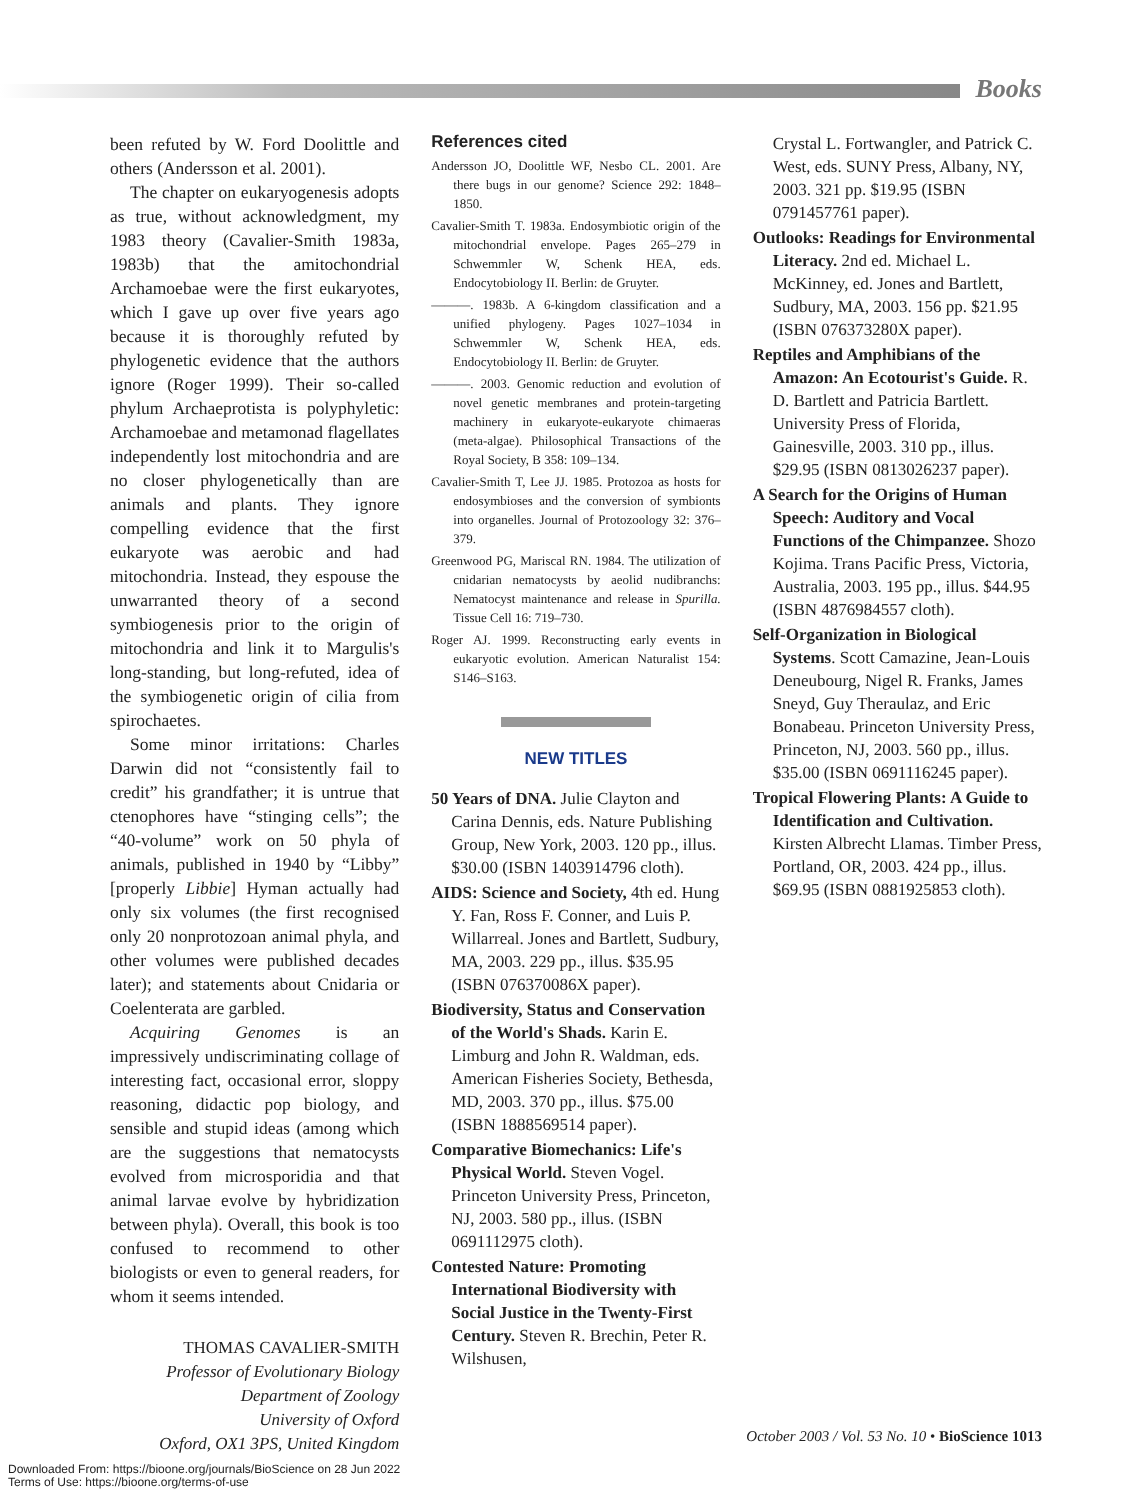Books
been refuted by W. Ford Doolittle and others (Andersson et al. 2001).
The chapter on eukaryogenesis adopts as true, without acknowledgment, my 1983 theory (Cavalier-Smith 1983a, 1983b) that the amitochondrial Archamoebae were the first eukaryotes, which I gave up over five years ago because it is thoroughly refuted by phylogenetic evidence that the authors ignore (Roger 1999). Their so-called phylum Archaeprotista is polyphyletic: Archamoebae and metamonad flagellates independently lost mitochondria and are no closer phylogenetically than are animals and plants. They ignore compelling evidence that the first eukaryote was aerobic and had mitochondria. Instead, they espouse the unwarranted theory of a second symbiogenesis prior to the origin of mitochondria and link it to Margulis's long-standing, but long-refuted, idea of the symbiogenetic origin of cilia from spirochaetes.
Some minor irritations: Charles Darwin did not “consistently fail to credit” his grandfather; it is untrue that ctenophores have “stinging cells”; the “40-volume” work on 50 phyla of animals, published in 1940 by “Libby” [properly Libbie] Hyman actually had only six volumes (the first recognised only 20 nonprotozoan animal phyla, and other volumes were published decades later); and statements about Cnidaria or Coelenterata are garbled.
Acquiring Genomes is an impressively undiscriminating collage of interesting fact, occasional error, sloppy reasoning, didactic pop biology, and sensible and stupid ideas (among which are the suggestions that nematocysts evolved from microsporidia and that animal larvae evolve by hybridization between phyla). Overall, this book is too confused to recommend to other biologists or even to general readers, for whom it seems intended.
THOMAS CAVALIER-SMITH
Professor of Evolutionary Biology
Department of Zoology
University of Oxford
Oxford, OX1 3PS, United Kingdom
References cited
Andersson JO, Doolittle WF, Nesbo CL. 2001. Are there bugs in our genome? Science 292: 1848–1850.
Cavalier-Smith T. 1983a. Endosymbiotic origin of the mitochondrial envelope. Pages 265–279 in Schwemmler W, Schenk HEA, eds. Endocytobiology II. Berlin: de Gruyter.
———. 1983b. A 6-kingdom classification and a unified phylogeny. Pages 1027–1034 in Schwemmler W, Schenk HEA, eds. Endocytobiology II. Berlin: de Gruyter.
———. 2003. Genomic reduction and evolution of novel genetic membranes and protein-targeting machinery in eukaryote-eukaryote chimaeras (meta-algae). Philosophical Transactions of the Royal Society, B 358: 109–134.
Cavalier-Smith T, Lee JJ. 1985. Protozoa as hosts for endosymbioses and the conversion of symbionts into organelles. Journal of Protozoology 32: 376–379.
Greenwood PG, Mariscal RN. 1984. The utilization of cnidarian nematocysts by aeolid nudibranchs: Nematocyst maintenance and release in Spurilla. Tissue Cell 16: 719–730.
Roger AJ. 1999. Reconstructing early events in eukaryotic evolution. American Naturalist 154: S146–S163.
NEW TITLES
50 Years of DNA. Julie Clayton and Carina Dennis, eds. Nature Publishing Group, New York, 2003. 120 pp., illus. $30.00 (ISBN 1403914796 cloth).
AIDS: Science and Society, 4th ed. Hung Y. Fan, Ross F. Conner, and Luis P. Willarreal. Jones and Bartlett, Sudbury, MA, 2003. 229 pp., illus. $35.95 (ISBN 076370086X paper).
Biodiversity, Status and Conservation of the World's Shads. Karin E. Limburg and John R. Waldman, eds. American Fisheries Society, Bethesda, MD, 2003. 370 pp., illus. $75.00 (ISBN 1888569514 paper).
Comparative Biomechanics: Life's Physical World. Steven Vogel. Princeton University Press, Princeton, NJ, 2003. 580 pp., illus. (ISBN 0691112975 cloth).
Contested Nature: Promoting International Biodiversity with Social Justice in the Twenty-First Century. Steven R. Brechin, Peter R. Wilshusen,
Crystal L. Fortwangler, and Patrick C. West, eds. SUNY Press, Albany, NY, 2003. 321 pp. $19.95 (ISBN 0791457761 paper).
Outlooks: Readings for Environmental Literacy. 2nd ed. Michael L. McKinney, ed. Jones and Bartlett, Sudbury, MA, 2003. 156 pp. $21.95 (ISBN 076373280X paper).
Reptiles and Amphibians of the Amazon: An Ecotourist's Guide. R. D. Bartlett and Patricia Bartlett. University Press of Florida, Gainesville, 2003. 310 pp., illus. $29.95 (ISBN 0813026237 paper).
A Search for the Origins of Human Speech: Auditory and Vocal Functions of the Chimpanzee. Shozo Kojima. Trans Pacific Press, Victoria, Australia, 2003. 195 pp., illus. $44.95 (ISBN 4876984557 cloth).
Self-Organization in Biological Systems. Scott Camazine, Jean-Louis Deneubourg, Nigel R. Franks, James Sneyd, Guy Theraulaz, and Eric Bonabeau. Princeton University Press, Princeton, NJ, 2003. 560 pp., illus. $35.00 (ISBN 0691116245 paper).
Tropical Flowering Plants: A Guide to Identification and Cultivation. Kirsten Albrecht Llamas. Timber Press, Portland, OR, 2003. 424 pp., illus. $69.95 (ISBN 0881925853 cloth).
October 2003 / Vol. 53 No. 10 • BioScience 1013
Downloaded From: https://bioone.org/journals/BioScience on 28 Jun 2022
Terms of Use: https://bioone.org/terms-of-use